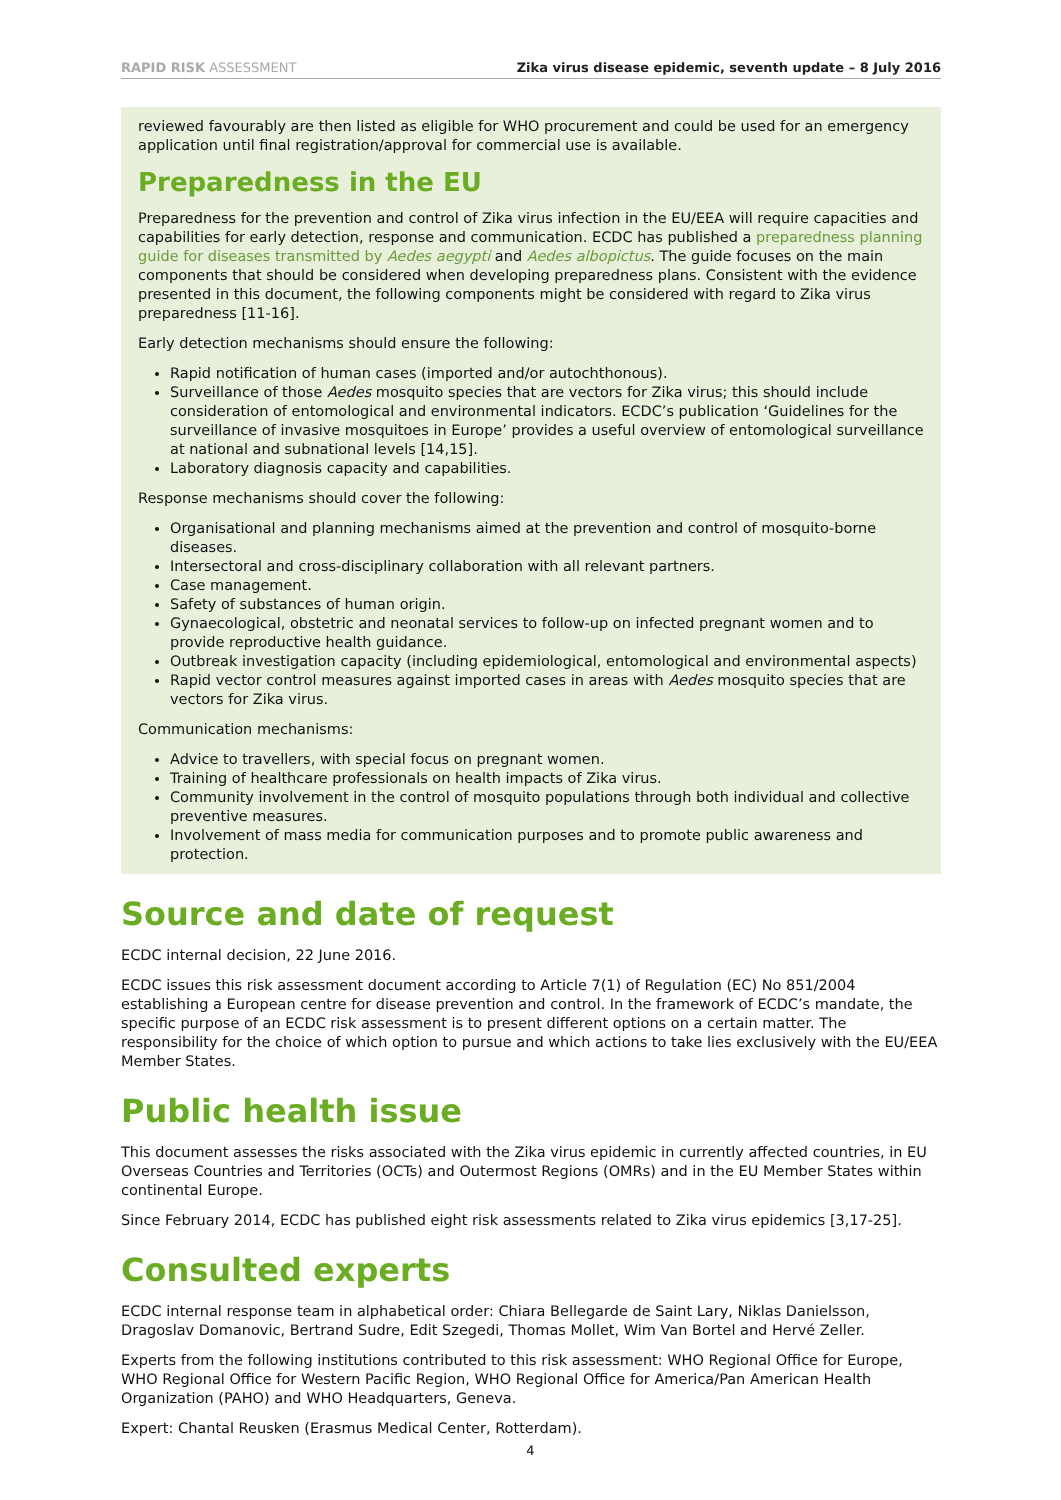RAPID RISK ASSESSMENT Zika virus disease epidemic, seventh update – 8 July 2016
reviewed favourably are then listed as eligible for WHO procurement and could be used for an emergency application until final registration/approval for commercial use is available.
Preparedness in the EU
Preparedness for the prevention and control of Zika virus infection in the EU/EEA will require capacities and capabilities for early detection, response and communication. ECDC has published a preparedness planning guide for diseases transmitted by Aedes aegypti and Aedes albopictus. The guide focuses on the main components that should be considered when developing preparedness plans. Consistent with the evidence presented in this document, the following components might be considered with regard to Zika virus preparedness [11-16].
Early detection mechanisms should ensure the following:
Rapid notification of human cases (imported and/or autochthonous).
Surveillance of those Aedes mosquito species that are vectors for Zika virus; this should include consideration of entomological and environmental indicators. ECDC’s publication ‘Guidelines for the surveillance of invasive mosquitoes in Europe’ provides a useful overview of entomological surveillance at national and subnational levels [14,15].
Laboratory diagnosis capacity and capabilities.
Response mechanisms should cover the following:
Organisational and planning mechanisms aimed at the prevention and control of mosquito-borne diseases.
Intersectoral and cross-disciplinary collaboration with all relevant partners.
Case management.
Safety of substances of human origin.
Gynaecological, obstetric and neonatal services to follow-up on infected pregnant women and to provide reproductive health guidance.
Outbreak investigation capacity (including epidemiological, entomological and environmental aspects)
Rapid vector control measures against imported cases in areas with Aedes mosquito species that are vectors for Zika virus.
Communication mechanisms:
Advice to travellers, with special focus on pregnant women.
Training of healthcare professionals on health impacts of Zika virus.
Community involvement in the control of mosquito populations through both individual and collective preventive measures.
Involvement of mass media for communication purposes and to promote public awareness and protection.
Source and date of request
ECDC internal decision, 22 June 2016.
ECDC issues this risk assessment document according to Article 7(1) of Regulation (EC) No 851/2004 establishing a European centre for disease prevention and control. In the framework of ECDC’s mandate, the specific purpose of an ECDC risk assessment is to present different options on a certain matter. The responsibility for the choice of which option to pursue and which actions to take lies exclusively with the EU/EEA Member States.
Public health issue
This document assesses the risks associated with the Zika virus epidemic in currently affected countries, in EU Overseas Countries and Territories (OCTs) and Outermost Regions (OMRs) and in the EU Member States within continental Europe.
Since February 2014, ECDC has published eight risk assessments related to Zika virus epidemics [3,17-25].
Consulted experts
ECDC internal response team in alphabetical order: Chiara Bellegarde de Saint Lary, Niklas Danielsson, Dragoslav Domanovic, Bertrand Sudre, Edit Szegedi, Thomas Mollet, Wim Van Bortel and Hervé Zeller.
Experts from the following institutions contributed to this risk assessment: WHO Regional Office for Europe, WHO Regional Office for Western Pacific Region, WHO Regional Office for America/Pan American Health Organization (PAHO) and WHO Headquarters, Geneva.
Expert: Chantal Reusken (Erasmus Medical Center, Rotterdam).
4